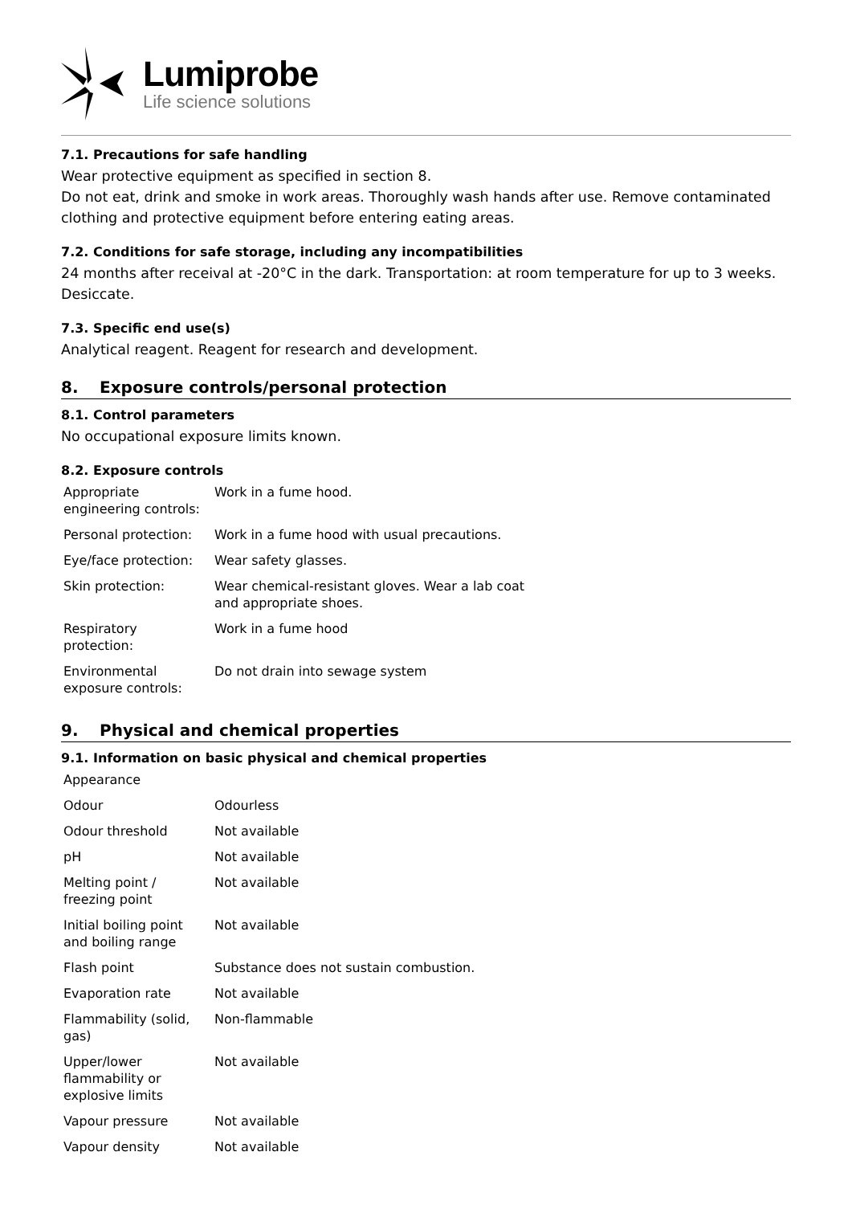Lumiprobe
Life science solutions
7.1. Precautions for safe handling
Wear protective equipment as specified in section 8.
Do not eat, drink and smoke in work areas. Thoroughly wash hands after use. Remove contaminated clothing and protective equipment before entering eating areas.
7.2. Conditions for safe storage, including any incompatibilities
24 months after receival at -20°C in the dark. Transportation: at room temperature for up to 3 weeks. Desiccate.
7.3. Specific end use(s)
Analytical reagent. Reagent for research and development.
8. Exposure controls/personal protection
8.1. Control parameters
No occupational exposure limits known.
8.2. Exposure controls
| Appropriate engineering controls: | Work in a fume hood. |
| Personal protection: | Work in a fume hood with usual precautions. |
| Eye/face protection: | Wear safety glasses. |
| Skin protection: | Wear chemical-resistant gloves. Wear a lab coat and appropriate shoes. |
| Respiratory protection: | Work in a fume hood |
| Environmental exposure controls: | Do not drain into sewage system |
9. Physical and chemical properties
9.1. Information on basic physical and chemical properties
| Appearance | |
| Odour | Odourless |
| Odour threshold | Not available |
| pH | Not available |
| Melting point / freezing point | Not available |
| Initial boiling point and boiling range | Not available |
| Flash point | Substance does not sustain combustion. |
| Evaporation rate | Not available |
| Flammability (solid, gas) | Non-flammable |
| Upper/lower flammability or explosive limits | Not available |
| Vapour pressure | Not available |
| Vapour density | Not available |